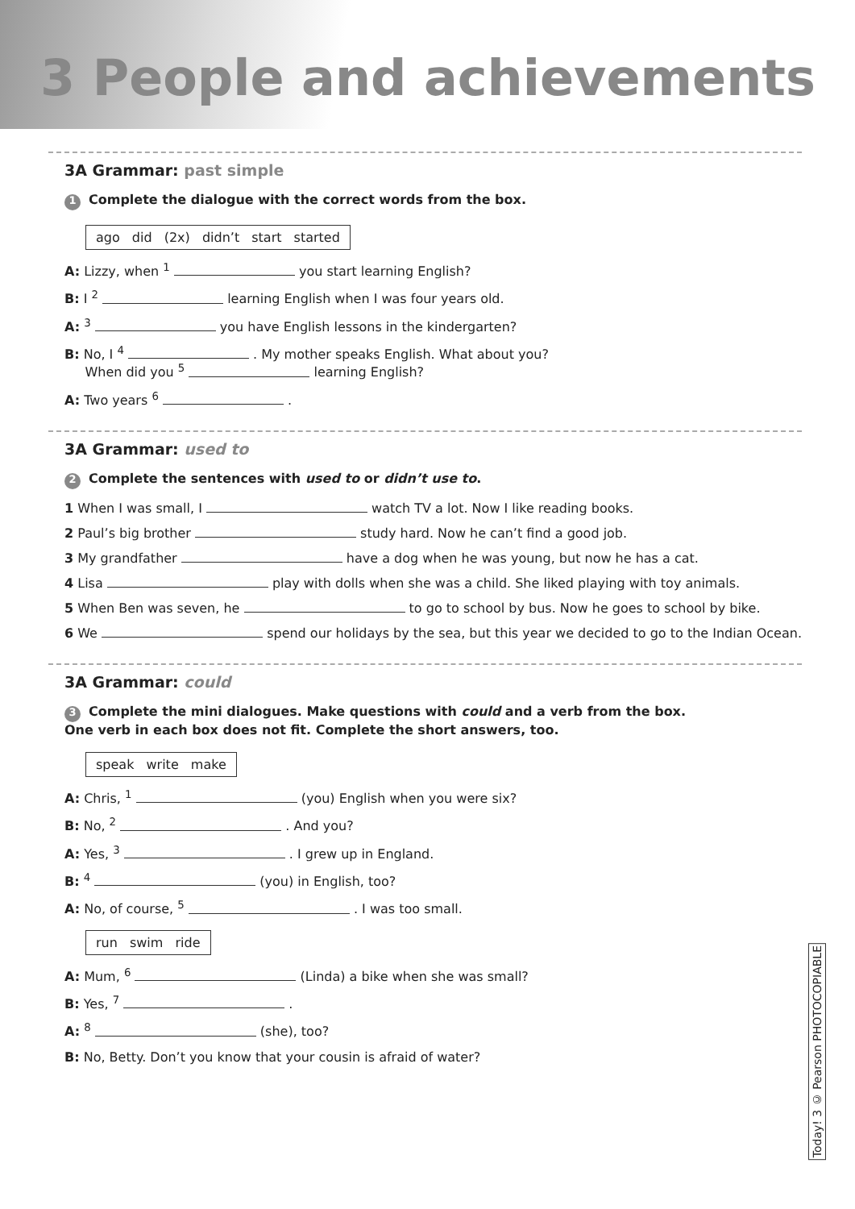3 People and achievements
3A Grammar: past simple
1 Complete the dialogue with the correct words from the box.
ago did (2x) didn’t start started
A: Lizzy, when <sup>1</sup> you start learning English?
B: I <sup>2</sup> learning English when I was four years old.
A: <sup>3</sup> you have English lessons in the kindergarten?
B: No, I <sup>4</sup> . My mother speaks English. What about you?
When did you <sup>5</sup> learning English?
A: Two years <sup>6</sup> .
3A Grammar: used to
2 Complete the sentences with used to or didn’t use to.
1 When I was small, I watch TV a lot. Now I like reading books.
2 Paul’s big brother study hard. Now he can’t find a good job.
3 My grandfather have a dog when he was young, but now he has a cat.
4 Lisa play with dolls when she was a child. She liked playing with toy animals.
5 When Ben was seven, he to go to school by bus. Now he goes to school by bike.
6 We spend our holidays by the sea, but this year we decided to go to the Indian Ocean.
3A Grammar: could
3 Complete the mini dialogues. Make questions with could and a verb from the box.
One verb in each box does not fit. Complete the short answers, too.
speak write make
A: Chris, <sup>1</sup> (you) English when you were six?
B: No, <sup>2</sup> . And you?
A: Yes, <sup>3</sup> . I grew up in England.
B: <sup>4</sup> (you) in English, too?
A: No, of course, <sup>5</sup> . I was too small.
run swim ride
A: Mum, <sup>6</sup> (Linda) a bike when she was small?
B: Yes, <sup>7</sup> .
A: <sup>8</sup> (she), too?
B: No, Betty. Don’t you know that your cousin is afraid of water?
Today! 3 © Pearson PHOTOCOPIABLE